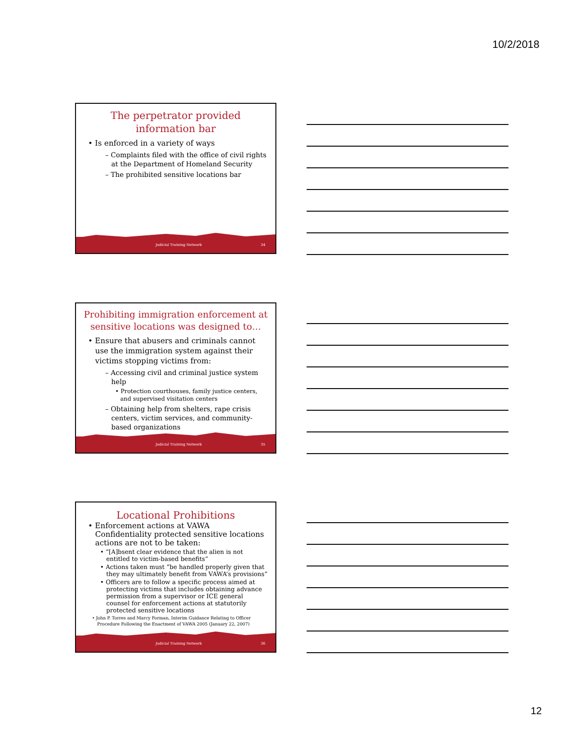10/2/2018
The perpetrator provided information bar
• Is enforced in a variety of ways
– Complaints filed with the office of civil rights at the Department of Homeland Security
– The prohibited sensitive locations bar
Judicial Training Network 34
Prohibiting immigration enforcement at sensitive locations was designed to…
• Ensure that abusers and criminals cannot use the immigration system against their victims stopping victims from:
– Accessing civil and criminal justice system help
• Protection courthouses, family justice centers, and supervised visitation centers
– Obtaining help from shelters, rape crisis centers, victim services, and community-based organizations
Judicial Training Network 35
Locational Prohibitions
• Enforcement actions at VAWA Confidentiality protected sensitive locations actions are not to be taken:
• “[A]bsent clear evidence that the alien is not entitled to victim-based benefits”
• Actions taken must “be handled properly given that they may ultimately benefit from VAWA’s provisions”
• Officers are to follow a specific process aimed at protecting victims that includes obtaining advance permission from a supervisor or ICE general counsel for enforcement actions at statutorily protected sensitive locations
• John P. Torres and Marcy Forman, Interim Guidance Relating to Officer Procedure Following the Enactment of VAWA 2005 (January 22, 2007)
Judicial Training Network 36
12